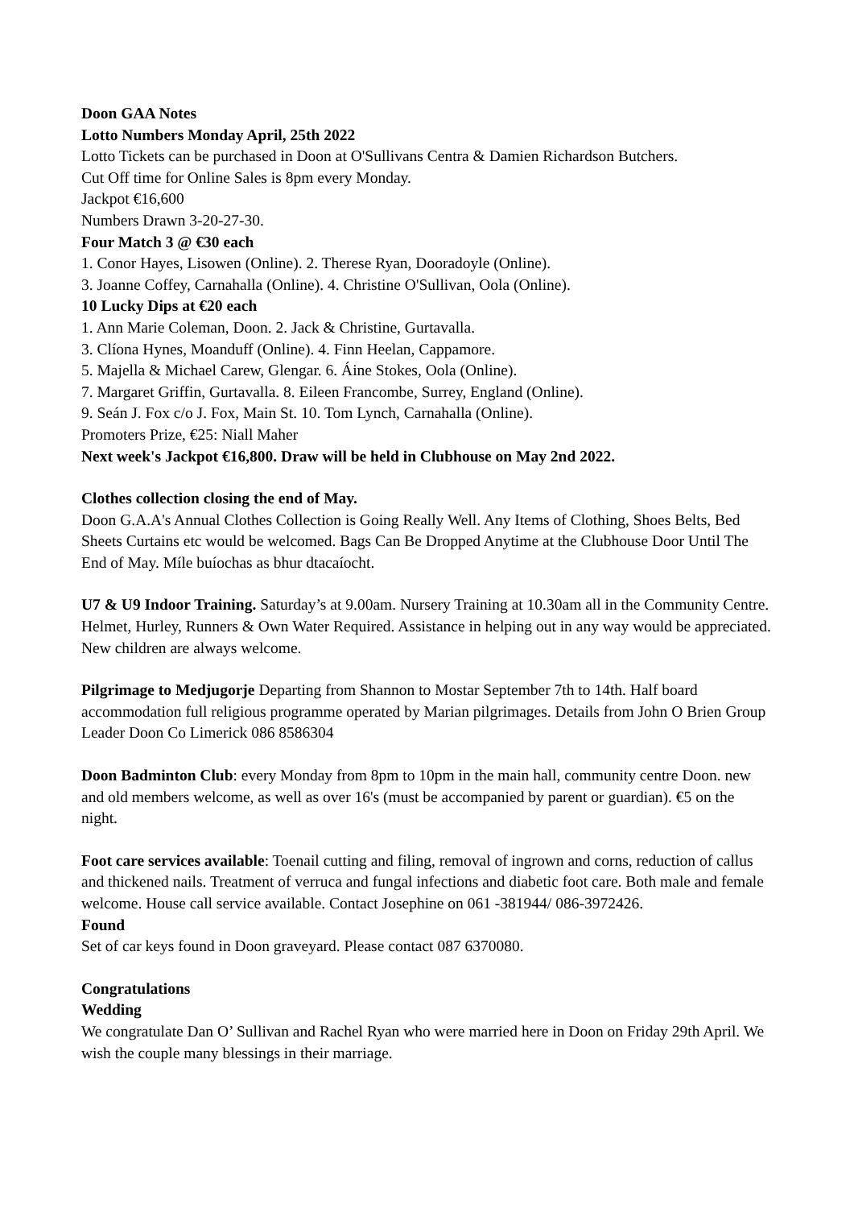Doon GAA Notes
Lotto Numbers Monday April, 25th 2022
Lotto Tickets can be purchased in Doon at O'Sullivans Centra & Damien Richardson Butchers.
Cut Off time for Online Sales is 8pm every Monday.
Jackpot €16,600
Numbers Drawn 3-20-27-30.
Four Match 3 @ €30 each
1. Conor Hayes, Lisowen (Online). 2. Therese Ryan, Dooradoyle (Online).
3. Joanne Coffey, Carnahalla (Online). 4. Christine O'Sullivan, Oola (Online).
10 Lucky Dips at €20 each
1. Ann Marie Coleman, Doon. 2. Jack & Christine, Gurtavalla.
3. Clíona Hynes, Moanduff (Online). 4. Finn Heelan, Cappamore.
5. Majella & Michael Carew, Glengar. 6. Áine Stokes, Oola (Online).
7. Margaret Griffin, Gurtavalla. 8. Eileen Francombe, Surrey, England (Online).
9. Seán J. Fox c/o J. Fox, Main St. 10. Tom Lynch, Carnahalla (Online).
Promoters Prize, €25: Niall Maher
Next week's Jackpot €16,800. Draw will be held in Clubhouse on May 2nd 2022.
Clothes collection closing the end of May.
Doon G.A.A's Annual Clothes Collection is Going Really Well. Any Items of Clothing, Shoes Belts, Bed Sheets Curtains etc would be welcomed. Bags Can Be Dropped Anytime at the Clubhouse Door Until The End of May. Míle buíochas as bhur dtacaíocht.
U7 & U9 Indoor Training. Saturday’s at 9.00am. Nursery Training at 10.30am all in the Community Centre. Helmet, Hurley, Runners & Own Water Required. Assistance in helping out in any way would be appreciated. New children are always welcome.
Pilgrimage to Medjugorje Departing from Shannon to Mostar September 7th to 14th. Half board accommodation full religious programme operated by Marian pilgrimages. Details from John O Brien Group Leader Doon Co Limerick 086 8586304
Doon Badminton Club: every Monday from 8pm to 10pm in the main hall, community centre Doon. new and old members welcome, as well as over 16's (must be accompanied by parent or guardian). €5 on the night.
Foot care services available: Toenail cutting and filing, removal of ingrown and corns, reduction of callus and thickened nails. Treatment of verruca and fungal infections and diabetic foot care. Both male and female welcome. House call service available. Contact Josephine on 061 -381944/ 086-3972426.
Found
Set of car keys found in Doon graveyard. Please contact 087 6370080.
Congratulations
Wedding
We congratulate Dan O’ Sullivan and Rachel Ryan who were married here in Doon on Friday 29th April. We wish the couple many blessings in their marriage.